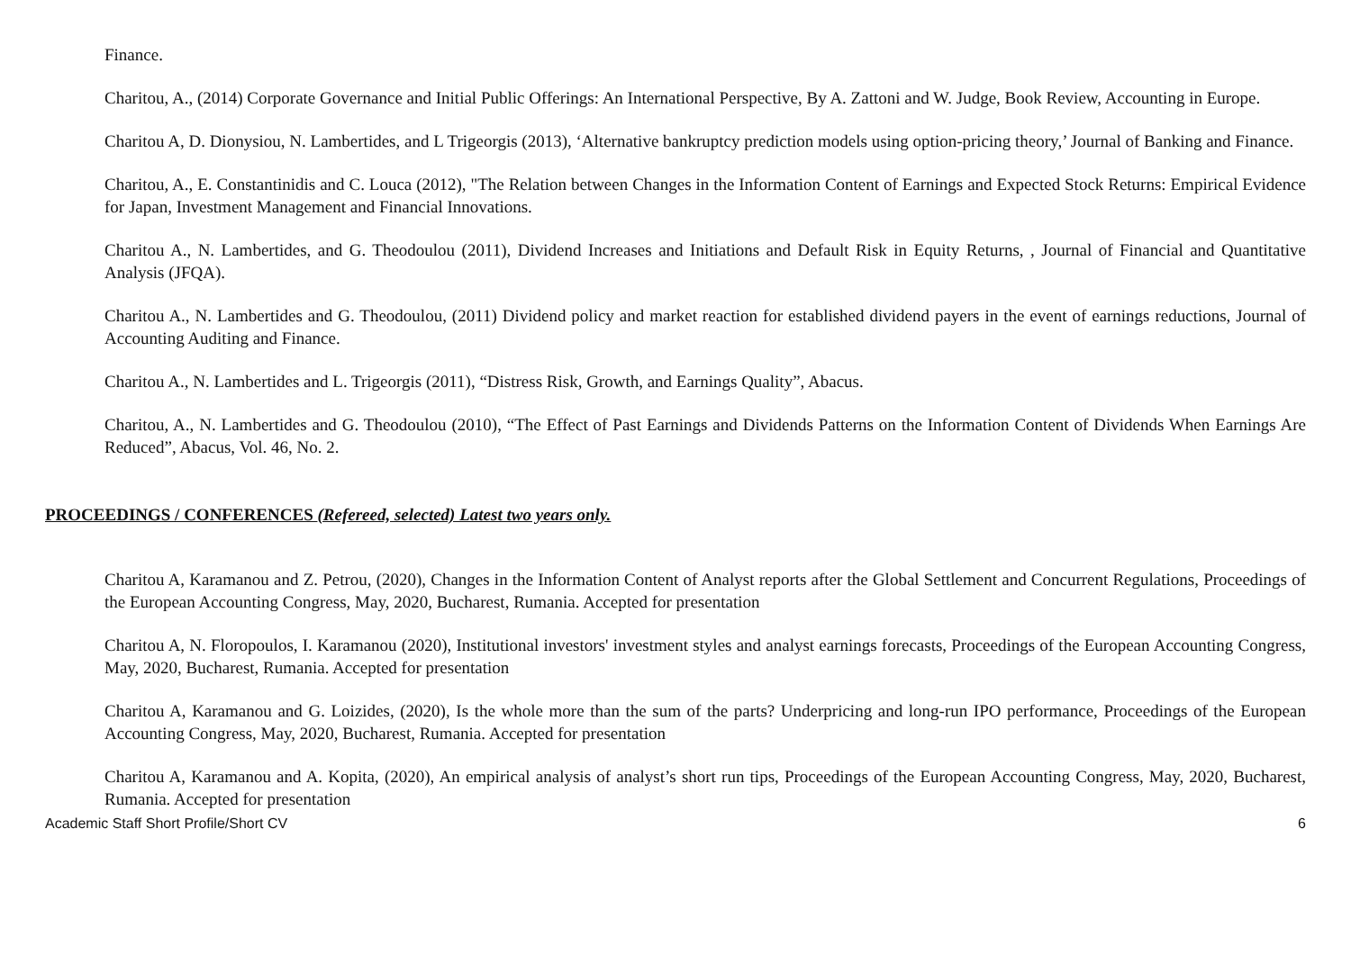Finance.
Charitou, A., (2014) Corporate Governance and Initial Public Offerings: An International Perspective, By A. Zattoni and W. Judge, Book Review, Accounting in Europe.
Charitou A, D. Dionysiou, N. Lambertides, and L Trigeorgis (2013), ‘Alternative bankruptcy prediction models using option-pricing theory,’ Journal of Banking and Finance.
Charitou, A., E. Constantinidis and C. Louca (2012), "The Relation between Changes in the Information Content of Earnings and Expected Stock Returns: Empirical Evidence for Japan, Investment Management and Financial Innovations.
Charitou A., N. Lambertides, and G. Theodoulou (2011), Dividend Increases and Initiations and Default Risk in Equity Returns, , Journal of Financial and Quantitative Analysis (JFQA).
Charitou A., N. Lambertides and G. Theodoulou, (2011) Dividend policy and market reaction for established dividend payers in the event of earnings reductions, Journal of Accounting Auditing and Finance.
Charitou A., N. Lambertides and L. Trigeorgis (2011), “Distress Risk, Growth, and Earnings Quality”, Abacus.
Charitou, A., N. Lambertides and G. Theodoulou (2010), “The Effect of Past Earnings and Dividends Patterns on the Information Content of Dividends When Earnings Are Reduced”, Abacus, Vol. 46, No. 2.
PROCEEDINGS / CONFERENCES (Refereed, selected) Latest two years only.
Charitou A, Karamanou and Z. Petrou, (2020), Changes in the Information Content of Analyst reports after the Global Settlement and Concurrent Regulations, Proceedings of the European Accounting Congress, May, 2020, Bucharest, Rumania. Accepted for presentation
Charitou A, N. Floropoulos, I. Karamanou (2020), Institutional investors' investment styles and analyst earnings forecasts, Proceedings of the European Accounting Congress, May, 2020, Bucharest, Rumania. Accepted for presentation
Charitou A, Karamanou and G. Loizides, (2020), Is the whole more than the sum of the parts? Underpricing and long-run IPO performance, Proceedings of the European Accounting Congress, May, 2020, Bucharest, Rumania. Accepted for presentation
Charitou A, Karamanou and A. Kopita, (2020), An empirical analysis of analyst’s short run tips, Proceedings of the European Accounting Congress, May, 2020, Bucharest, Rumania. Accepted for presentation
Academic Staff Short Profile/Short CV 6